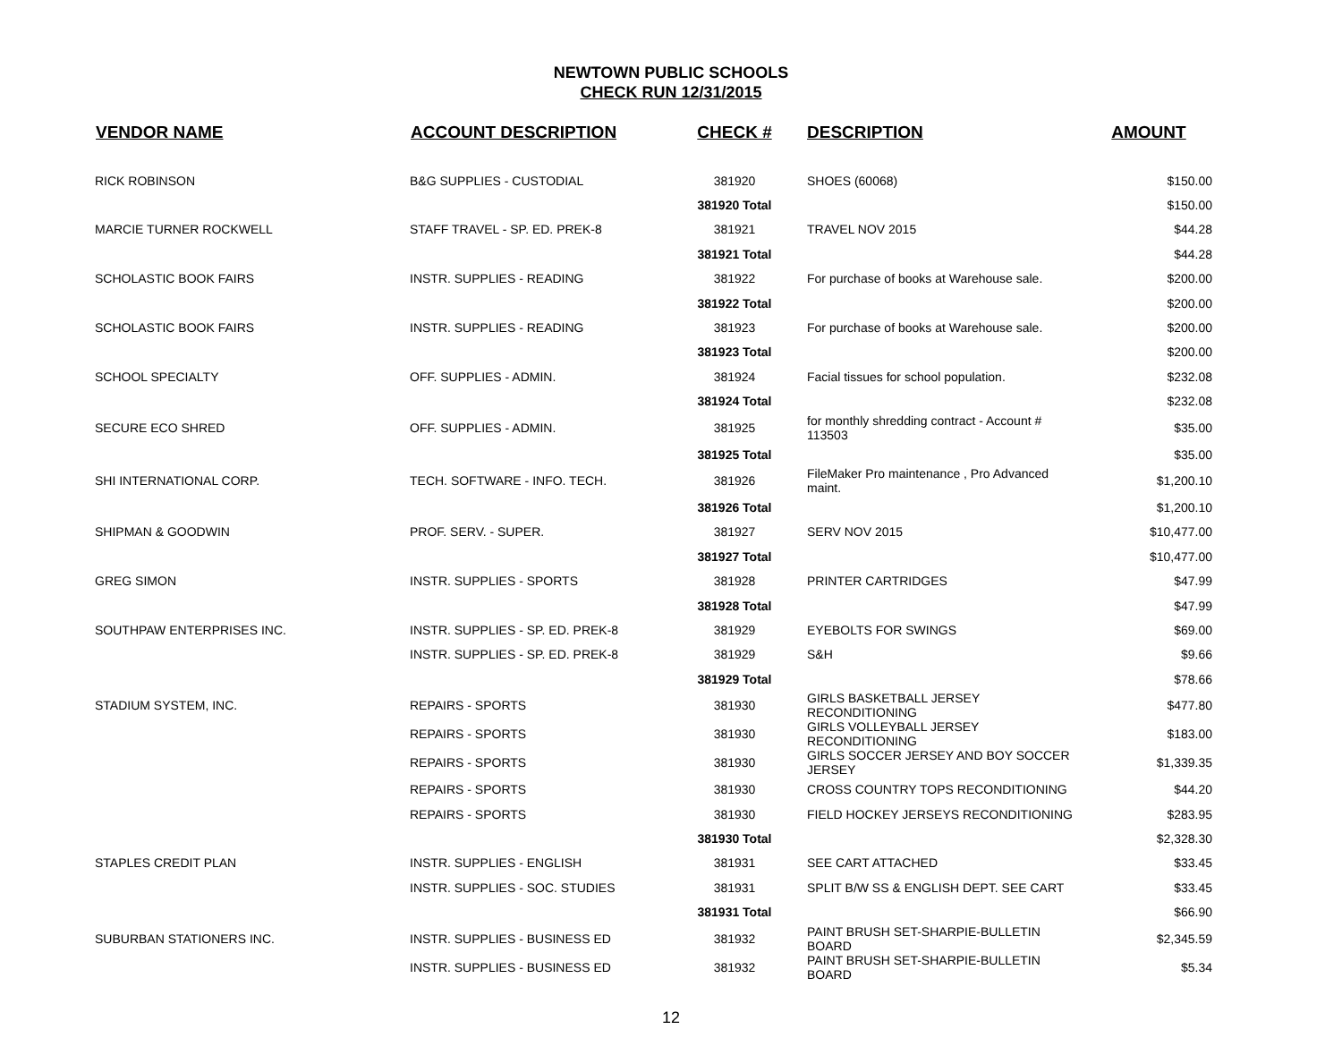NEWTOWN PUBLIC SCHOOLS
CHECK RUN 12/31/2015
| VENDOR NAME | ACCOUNT DESCRIPTION | CHECK # | DESCRIPTION | AMOUNT |
| --- | --- | --- | --- | --- |
| RICK ROBINSON | B&G SUPPLIES - CUSTODIAL | 381920 | SHOES (60068) | $150.00 |
| | | 381920 Total | | $150.00 |
| MARCIE TURNER ROCKWELL | STAFF TRAVEL - SP. ED. PREK-8 | 381921 | TRAVEL NOV 2015 | $44.28 |
| | | 381921 Total | | $44.28 |
| SCHOLASTIC BOOK FAIRS | INSTR. SUPPLIES - READING | 381922 | For purchase of books at Warehouse sale. | $200.00 |
| | | 381922 Total | | $200.00 |
| SCHOLASTIC BOOK FAIRS | INSTR. SUPPLIES - READING | 381923 | For purchase of books at Warehouse sale. | $200.00 |
| | | 381923 Total | | $200.00 |
| SCHOOL SPECIALTY | OFF. SUPPLIES - ADMIN. | 381924 | Facial tissues for school population. | $232.08 |
| | | 381924 Total | | $232.08 |
| SECURE ECO SHRED | OFF. SUPPLIES - ADMIN. | 381925 | for monthly shredding contract - Account # 113503 | $35.00 |
| | | 381925 Total | | $35.00 |
| SHI INTERNATIONAL CORP. | TECH. SOFTWARE - INFO. TECH. | 381926 | FileMaker Pro maintenance , Pro Advanced maint. | $1,200.10 |
| | | 381926 Total | | $1,200.10 |
| SHIPMAN & GOODWIN | PROF. SERV. - SUPER. | 381927 | SERV NOV 2015 | $10,477.00 |
| | | 381927 Total | | $10,477.00 |
| GREG SIMON | INSTR. SUPPLIES - SPORTS | 381928 | PRINTER CARTRIDGES | $47.99 |
| | | 381928 Total | | $47.99 |
| SOUTHPAW ENTERPRISES INC. | INSTR. SUPPLIES - SP. ED. PREK-8 | 381929 | EYEBOLTS FOR SWINGS | $69.00 |
| | INSTR. SUPPLIES - SP. ED. PREK-8 | 381929 | S&H | $9.66 |
| | | 381929 Total | | $78.66 |
| STADIUM SYSTEM, INC. | REPAIRS - SPORTS | 381930 | GIRLS BASKETBALL JERSEY RECONDITIONING | $477.80 |
| | REPAIRS - SPORTS | 381930 | GIRLS VOLLEYBALL JERSEY RECONDITIONING | $183.00 |
| | REPAIRS - SPORTS | 381930 | GIRLS SOCCER JERSEY AND BOY SOCCER JERSEY | $1,339.35 |
| | REPAIRS - SPORTS | 381930 | CROSS COUNTRY TOPS RECONDITIONING | $44.20 |
| | REPAIRS - SPORTS | 381930 | FIELD HOCKEY JERSEYS RECONDITIONING | $283.95 |
| | | 381930 Total | | $2,328.30 |
| STAPLES CREDIT PLAN | INSTR. SUPPLIES - ENGLISH | 381931 | SEE CART ATTACHED | $33.45 |
| | INSTR. SUPPLIES - SOC. STUDIES | 381931 | SPLIT B/W SS & ENGLISH DEPT. SEE CART | $33.45 |
| | | 381931 Total | | $66.90 |
| SUBURBAN STATIONERS INC. | INSTR. SUPPLIES - BUSINESS ED | 381932 | PAINT BRUSH SET-SHARPIE-BULLETIN BOARD | $2,345.59 |
| | INSTR. SUPPLIES - BUSINESS ED | 381932 | PAINT BRUSH SET-SHARPIE-BULLETIN BOARD | $5.34 |
12